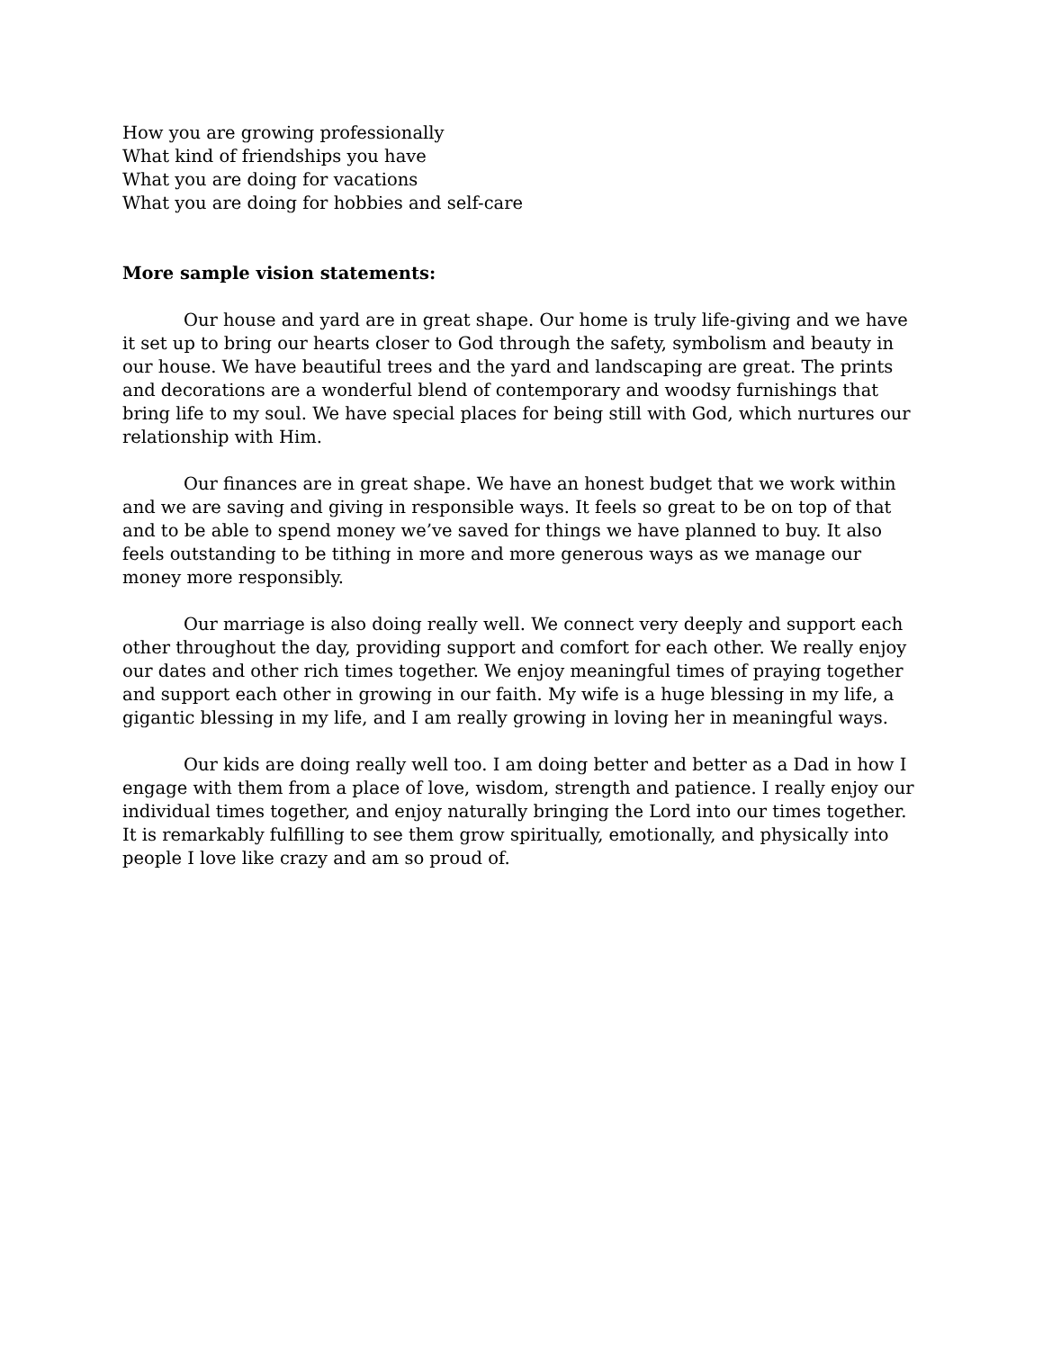How you are growing professionally
What kind of friendships you have
What you are doing for vacations
What you are doing for hobbies and self-care
More sample vision statements:
Our house and yard are in great shape. Our home is truly life-giving and we have it set up to bring our hearts closer to God through the safety, symbolism and beauty in our house. We have beautiful trees and the yard and landscaping are great. The prints and decorations are a wonderful blend of contemporary and woodsy furnishings that bring life to my soul. We have special places for being still with God, which nurtures our relationship with Him.
Our finances are in great shape. We have an honest budget that we work within and we are saving and giving in responsible ways. It feels so great to be on top of that and to be able to spend money we’ve saved for things we have planned to buy. It also feels outstanding to be tithing in more and more generous ways as we manage our money more responsibly.
Our marriage is also doing really well. We connect very deeply and support each other throughout the day, providing support and comfort for each other. We really enjoy our dates and other rich times together. We enjoy meaningful times of praying together and support each other in growing in our faith. My wife is a huge blessing in my life, a gigantic blessing in my life, and I am really growing in loving her in meaningful ways.
Our kids are doing really well too. I am doing better and better as a Dad in how I engage with them from a place of love, wisdom, strength and patience. I really enjoy our individual times together, and enjoy naturally bringing the Lord into our times together. It is remarkably fulfilling to see them grow spiritually, emotionally, and physically into people I love like crazy and am so proud of.